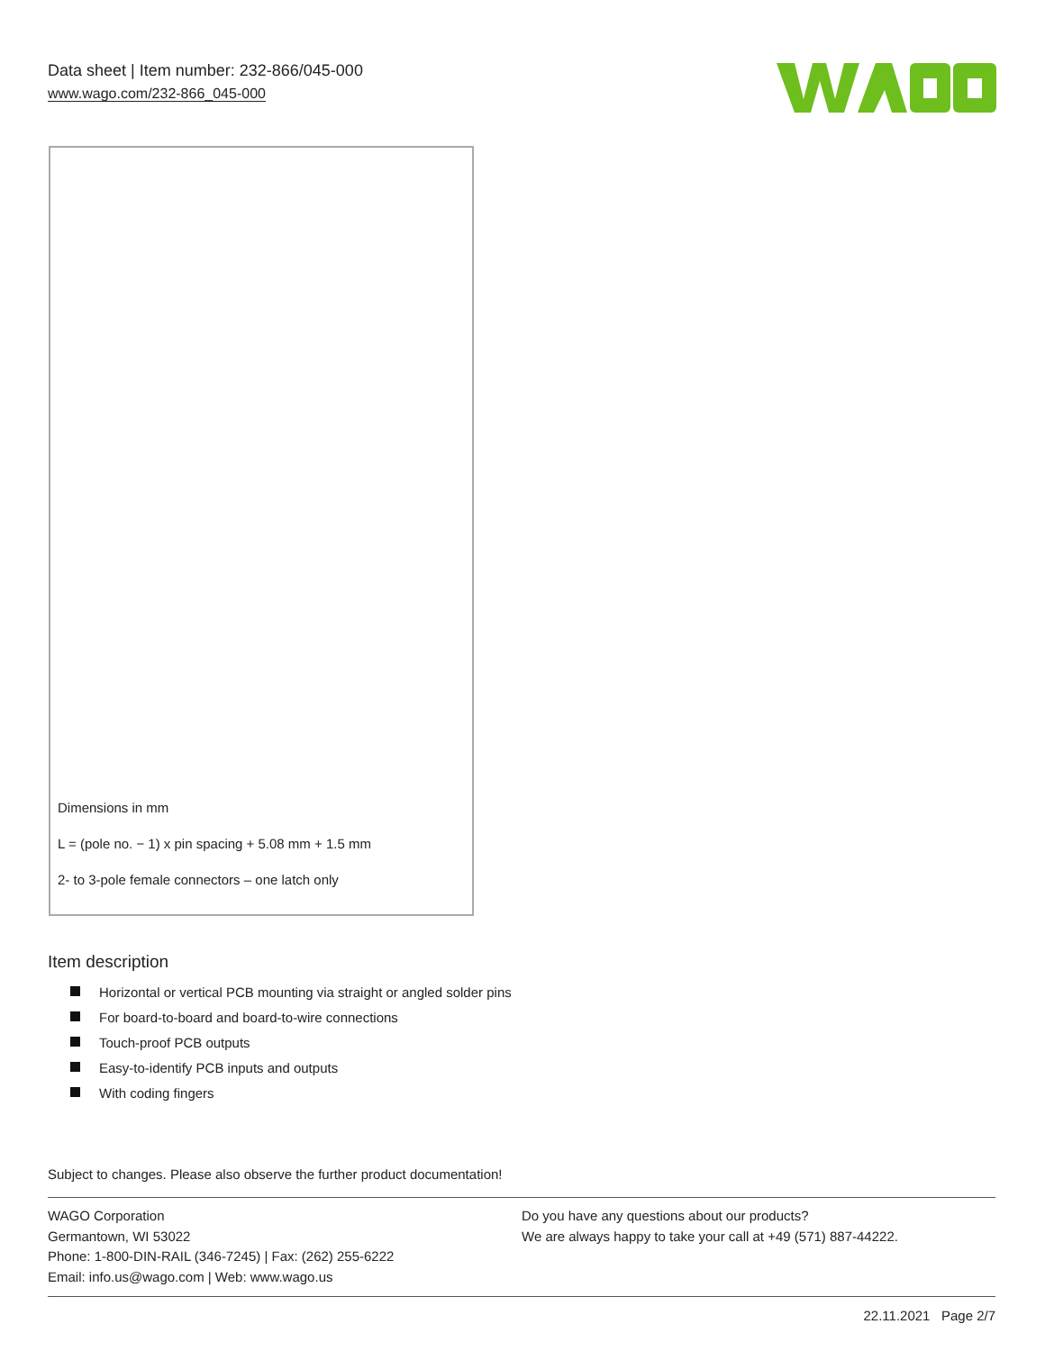Data sheet | Item number: 232-866/045-000
www.wago.com/232-866_045-000
Dimensions in mm
L = (pole no. − 1) x pin spacing + 5.08 mm + 1.5 mm
2- to 3-pole female connectors – one latch only
Item description
Horizontal or vertical PCB mounting via straight or angled solder pins
For board-to-board and board-to-wire connections
Touch-proof PCB outputs
Easy-to-identify PCB inputs and outputs
With coding fingers
Subject to changes. Please also observe the further product documentation!
WAGO Corporation
Germantown, WI 53022
Phone: 1-800-DIN-RAIL (346-7245) | Fax: (262) 255-6222
Email: info.us@wago.com | Web: www.wago.us
Do you have any questions about our products?
We are always happy to take your call at +49 (571) 887-44222.
22.11.2021 Page 2/7